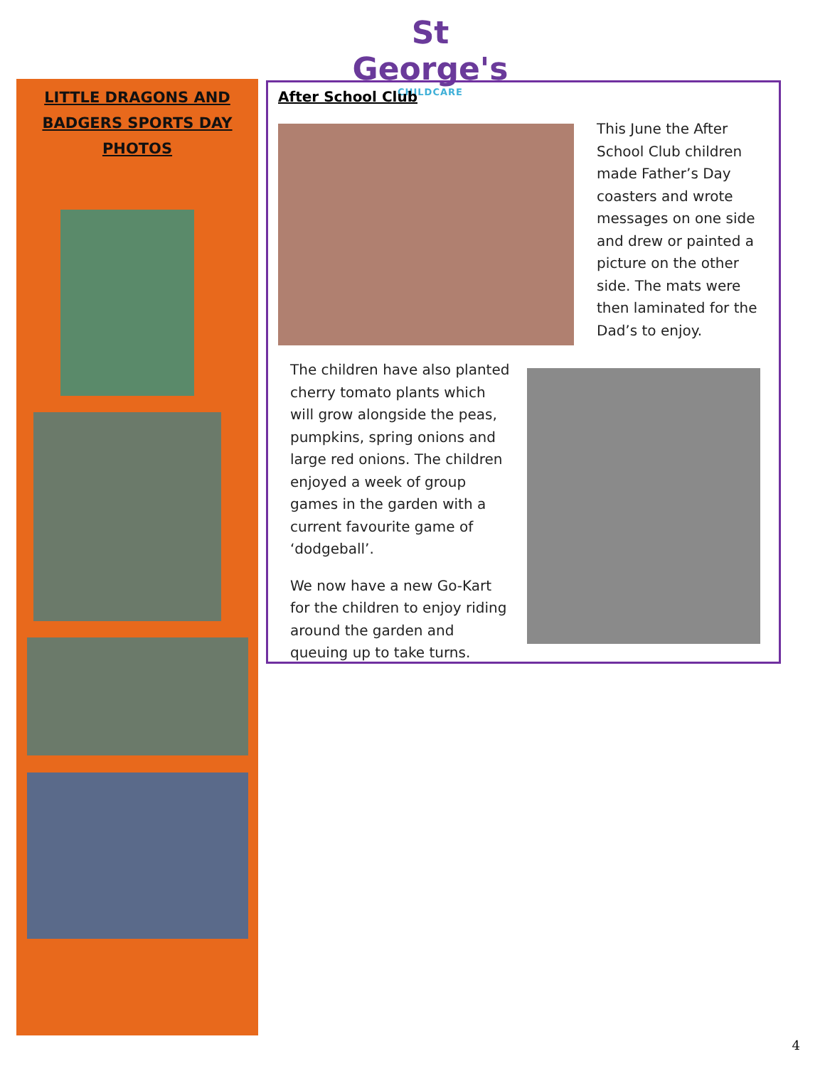St George's
CHILDCARE
LITTLE DRAGONS AND
BADGERS SPORTS DAY
PHOTOS
After School Club
This June the After School Club children made Father’s Day coasters and wrote messages on one side and drew or painted a picture on the other side. The mats were then laminated for the Dad’s to enjoy.
The children have also planted cherry tomato plants which will grow alongside the peas, pumpkins, spring onions and large red onions. The children enjoyed a week of group games in the garden with a current favourite game of ‘dodgeball’.
We now have a new Go-Kart for the children to enjoy riding around the garden and queuing up to take turns.
4